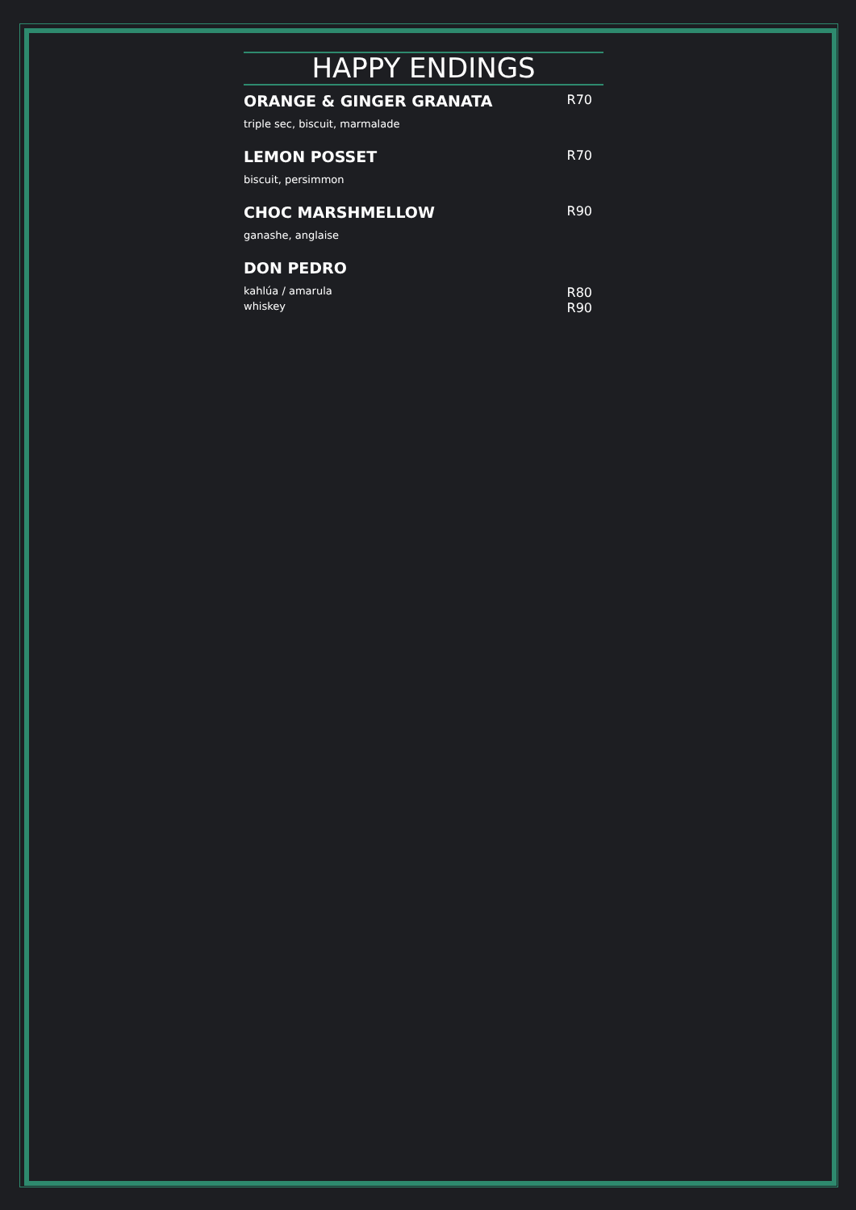HAPPY ENDINGS
ORANGE & GINGER GRANATA R70
triple sec, biscuit, marmalade
LEMON POSSET R70
biscuit, persimmon
CHOC MARSHMELLOW R90
ganashe, anglaise
DON PEDRO
kahlúa / amarula R80
whiskey R90